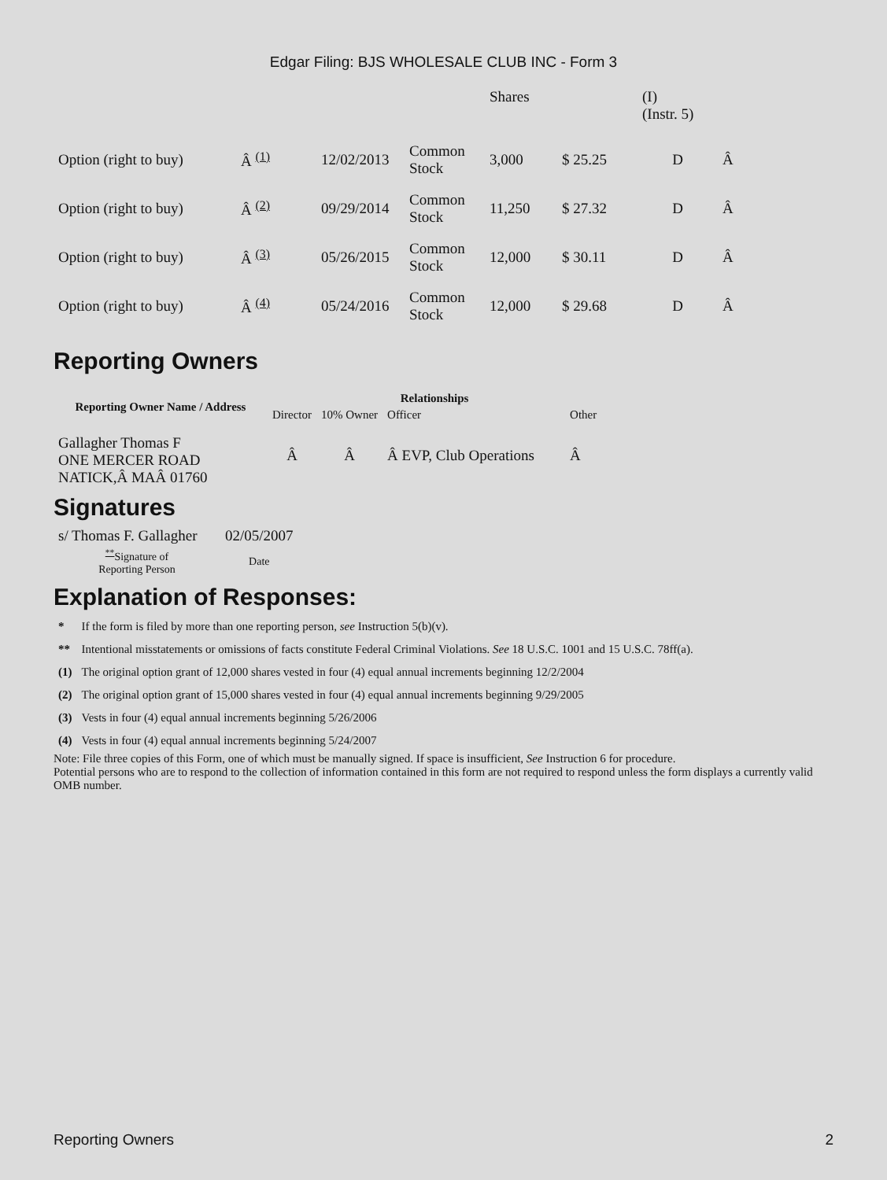Edgar Filing: BJS WHOLESALE CLUB INC - Form 3
| | | | | Shares | | (I) (Instr. 5) | |
| Option (right to buy) | Â <sup>(1)</sup> | 12/02/2013 | Common Stock | 3,000 | $ 25.25 | D | Â |
| Option (right to buy) | Â <sup>(2)</sup> | 09/29/2014 | Common Stock | 11,250 | $ 27.32 | D | Â |
| Option (right to buy) | Â <sup>(3)</sup> | 05/26/2015 | Common Stock | 12,000 | $ 30.11 | D | Â |
| Option (right to buy) | Â <sup>(4)</sup> | 05/24/2016 | Common Stock | 12,000 | $ 29.68 | D | Â |
Reporting Owners
| Reporting Owner Name / Address | Relationships | | | |
| --- | --- | --- | --- | --- |
| | Director | 10% Owner | Officer | Other |
| Gallagher Thomas F ONE MERCER ROAD NATICK,Â MAÂ 01760 | Â | Â | Â EVP, Club Operations | Â |
Signatures
| s/ Thomas F. Gallagher | 02/05/2007 |
| <sup>**</sup> Signature of Reporting Person | Date |
Explanation of Responses:
| * | If the form is filed by more than one reporting person, see Instruction 5(b)(v). |
| ** | Intentional misstatements or omissions of facts constitute Federal Criminal Violations. See 18 U.S.C. 1001 and 15 U.S.C. 78ff(a). |
| (1) | The original option grant of 12,000 shares vested in four (4) equal annual increments beginning 12/2/2004 |
| (2) | The original option grant of 15,000 shares vested in four (4) equal annual increments beginning 9/29/2005 |
| (3) | Vests in four (4) equal annual increments beginning 5/26/2006 |
| (4) | Vests in four (4) equal annual increments beginning 5/24/2007 |
Note: File three copies of this Form, one of which must be manually signed. If space is insufficient, See Instruction 6 for procedure.
Potential persons who are to respond to the collection of information contained in this form are not required to respond unless the form displays a currently valid OMB number.
Reporting Owners 2